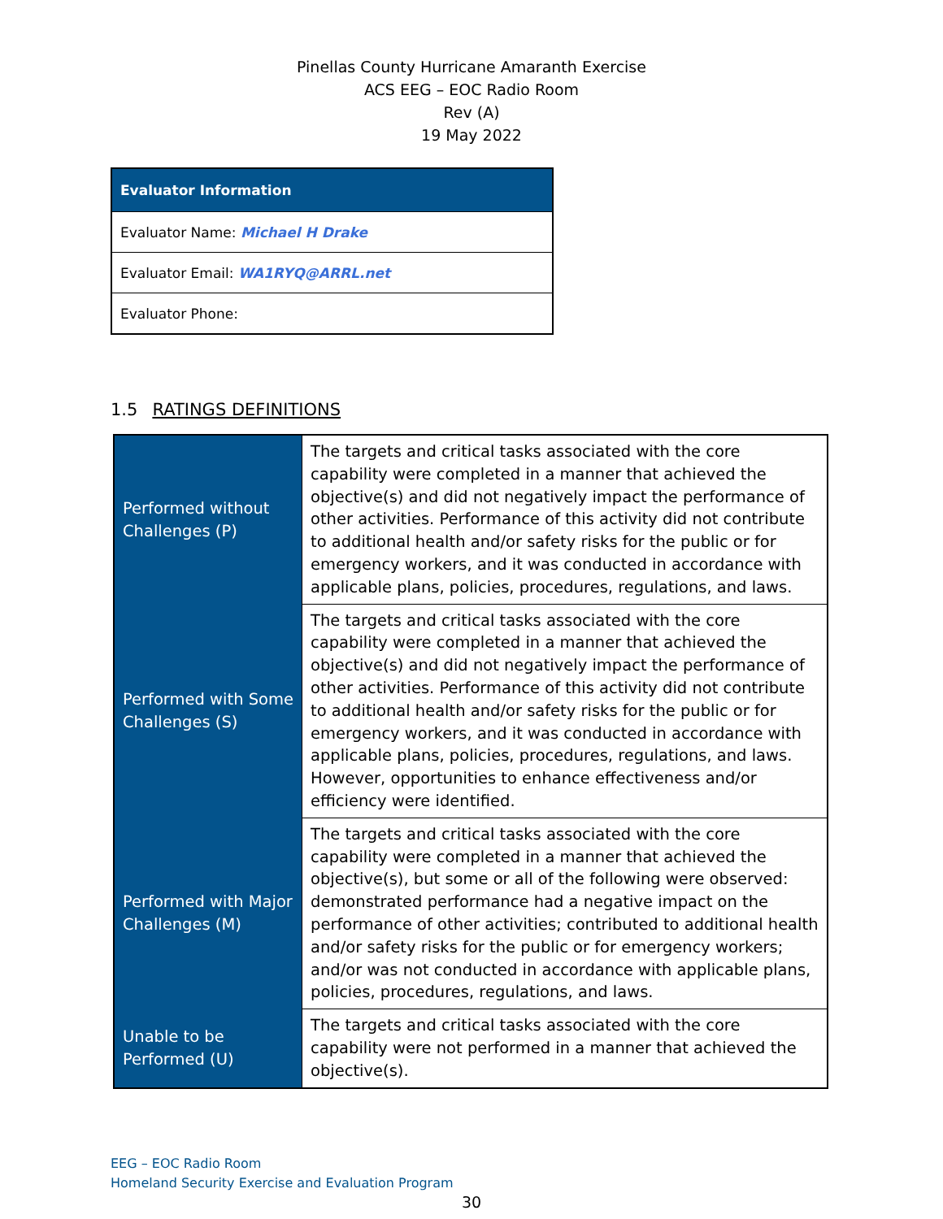Pinellas County Hurricane Amaranth Exercise
ACS EEG – EOC Radio Room
Rev (A)
19 May 2022
| Evaluator Information |
| --- |
| Evaluator Name: Michael H Drake |
| Evaluator Email: WA1RYQ@ARRL.net |
| Evaluator Phone: |
1.5 RATINGS DEFINITIONS
| Performed without Challenges (P) | The targets and critical tasks associated with the core capability were completed in a manner that achieved the objective(s) and did not negatively impact the performance of other activities. Performance of this activity did not contribute to additional health and/or safety risks for the public or for emergency workers, and it was conducted in accordance with applicable plans, policies, procedures, regulations, and laws. |
| Performed with Some Challenges (S) | The targets and critical tasks associated with the core capability were completed in a manner that achieved the objective(s) and did not negatively impact the performance of other activities. Performance of this activity did not contribute to additional health and/or safety risks for the public or for emergency workers, and it was conducted in accordance with applicable plans, policies, procedures, regulations, and laws. However, opportunities to enhance effectiveness and/or efficiency were identified. |
| Performed with Major Challenges (M) | The targets and critical tasks associated with the core capability were completed in a manner that achieved the objective(s), but some or all of the following were observed: demonstrated performance had a negative impact on the performance of other activities; contributed to additional health and/or safety risks for the public or for emergency workers; and/or was not conducted in accordance with applicable plans, policies, procedures, regulations, and laws. |
| Unable to be Performed (U) | The targets and critical tasks associated with the core capability were not performed in a manner that achieved the objective(s). |
EEG – EOC Radio Room
Homeland Security Exercise and Evaluation Program
30